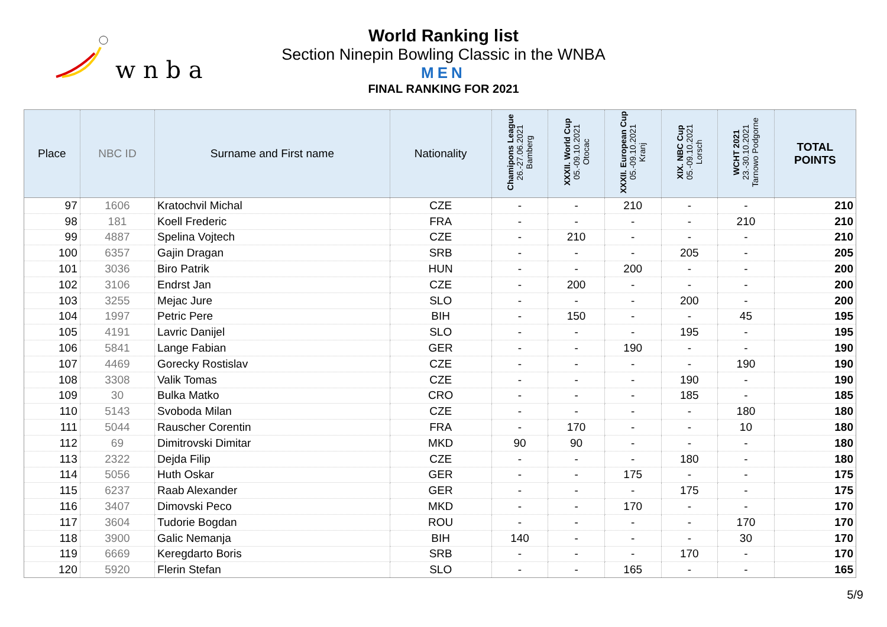w n b a
World Ranking list
Section Ninepin Bowling Classic in the WNBA
MEN
FINAL RANKING FOR 2021
| Place | NBC ID | Surname and First name | Nationality | Chamipons League 26.-27.06.2021 Bamberg | XXXII. World Cup 05.-09.10.2021 Otocac | XXXII. European Cup 05.-09.10.2021 Kranj | XIX. NBC Cup 05.-09.10.2021 Lorsch | WCHT 2021 23.-30.10.2021 Tarnowo Podgorne | TOTAL POINTS |
| --- | --- | --- | --- | --- | --- | --- | --- | --- | --- |
| 97 | 1606 | Kratochvil Michal | CZE | - | - | 210 | - | - | 210 |
| 98 | 181 | Koell Frederic | FRA | - | - | - | - | 210 | 210 |
| 99 | 4887 | Spelina Vojtech | CZE | - | 210 | - | - | - | 210 |
| 100 | 6357 | Gajin Dragan | SRB | - | - | - | 205 | - | 205 |
| 101 | 3036 | Biro Patrik | HUN | - | - | 200 | - | - | 200 |
| 102 | 3106 | Endrst Jan | CZE | - | 200 | - | - | - | 200 |
| 103 | 3255 | Mejac Jure | SLO | - | - | - | 200 | - | 200 |
| 104 | 1997 | Petric Pere | BIH | - | 150 | - | - | 45 | 195 |
| 105 | 4191 | Lavric Danijel | SLO | - | - | - | 195 | - | 195 |
| 106 | 5841 | Lange Fabian | GER | - | - | 190 | - | - | 190 |
| 107 | 4469 | Gorecky Rostislav | CZE | - | - | - | - | 190 | 190 |
| 108 | 3308 | Valik Tomas | CZE | - | - | - | 190 | - | 190 |
| 109 | 30 | Bulka Matko | CRO | - | - | - | 185 | - | 185 |
| 110 | 5143 | Svoboda Milan | CZE | - | - | - | - | 180 | 180 |
| 111 | 5044 | Rauscher Corentin | FRA | - | 170 | - | - | 10 | 180 |
| 112 | 69 | Dimitrovski Dimitar | MKD | 90 | 90 | - | - | - | 180 |
| 113 | 2322 | Dejda Filip | CZE | - | - | - | 180 | - | 180 |
| 114 | 5056 | Huth Oskar | GER | - | - | 175 | - | - | 175 |
| 115 | 6237 | Raab Alexander | GER | - | - | - | 175 | - | 175 |
| 116 | 3407 | Dimovski Peco | MKD | - | - | 170 | - | - | 170 |
| 117 | 3604 | Tudorie Bogdan | ROU | - | - | - | - | 170 | 170 |
| 118 | 3900 | Galic Nemanja | BIH | 140 | - | - | - | 30 | 170 |
| 119 | 6669 | Keregdarto Boris | SRB | - | - | - | 170 | - | 170 |
| 120 | 5920 | Flerin Stefan | SLO | - | - | 165 | - | - | 165 |
5/9